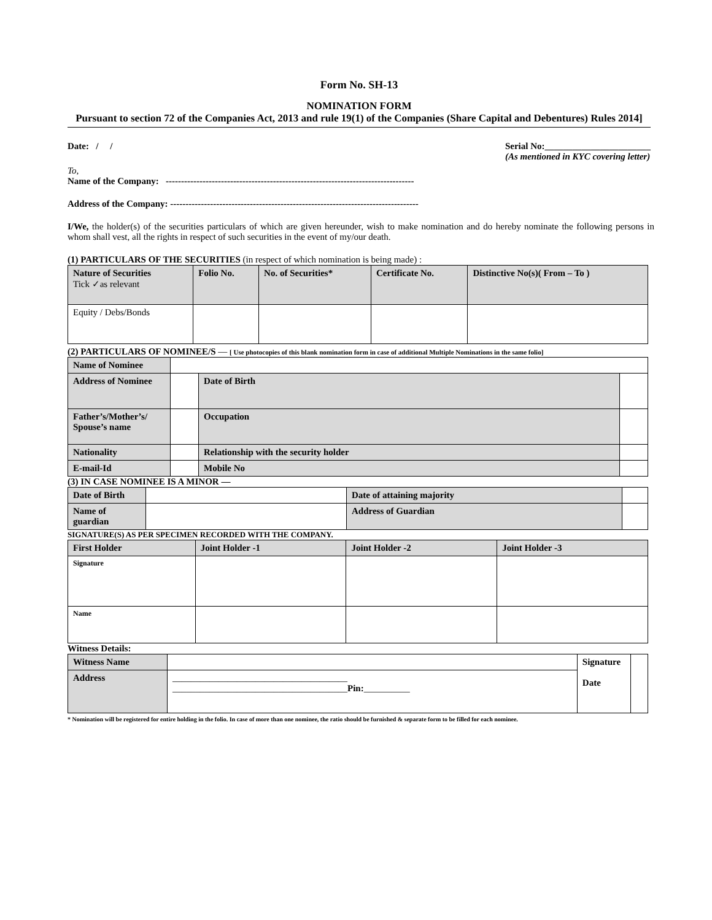Form No. SH-13
NOMINATION FORM
Pursuant to section 72 of the Companies Act, 2013 and rule 19(1) of the Companies (Share Capital and Debentures) Rules 2014]
Date: / / Serial No:_______________________
(As mentioned in KYC covering letter)
To,
Name of the Company: ---------------------------------------------------------------------------------
Address of the Company: ---------------------------------------------------------------------------------
I/We, the holder(s) of the securities particulars of which are given hereunder, wish to make nomination and do hereby nominate the following persons in whom shall vest, all the rights in respect of such securities in the event of my/our death.
(1) PARTICULARS OF THE SECURITIES (in respect of which nomination is being made) :
| Nature of Securities Tick ✓as relevant | Folio No. | No. of Securities* | Certificate No. | Distinctive No(s)( From – To ) |
| Equity / Debs/Bonds | | | | |
(2) PARTICULARS OF NOMINEE/S — [ Use photocopies of this blank nomination form in case of additional Multiple Nominations in the same folio]
| Name of Nominee | | | |
| Address of Nominee | | Date of Birth | |
| Father’s/Mother’s/ Spouse’s name | | Occupation | |
| Nationality | | Relationship with the security holder | |
| E-mail-Id | | Mobile No | |
(3) IN CASE NOMINEE IS A MINOR —
| Date of Birth | | Date of attaining majority | |
| Name of guardian | | Address of Guardian | |
SIGNATURE(S) AS PER SPECIMEN RECORDED WITH THE COMPANY.
| First Holder | Joint Holder -1 | Joint Holder -2 | Joint Holder -3 |
| Signature | | | |
| Name | | | |
Witness Details:
| Witness Name | | Signature Date | |
| Address | ______________________________________ ______________________________________ Pin: __________ | | |
* Nomination will be registered for entire holding in the folio. In case of more than one nominee, the ratio should be furnished & separate form to be filled for each nominee.